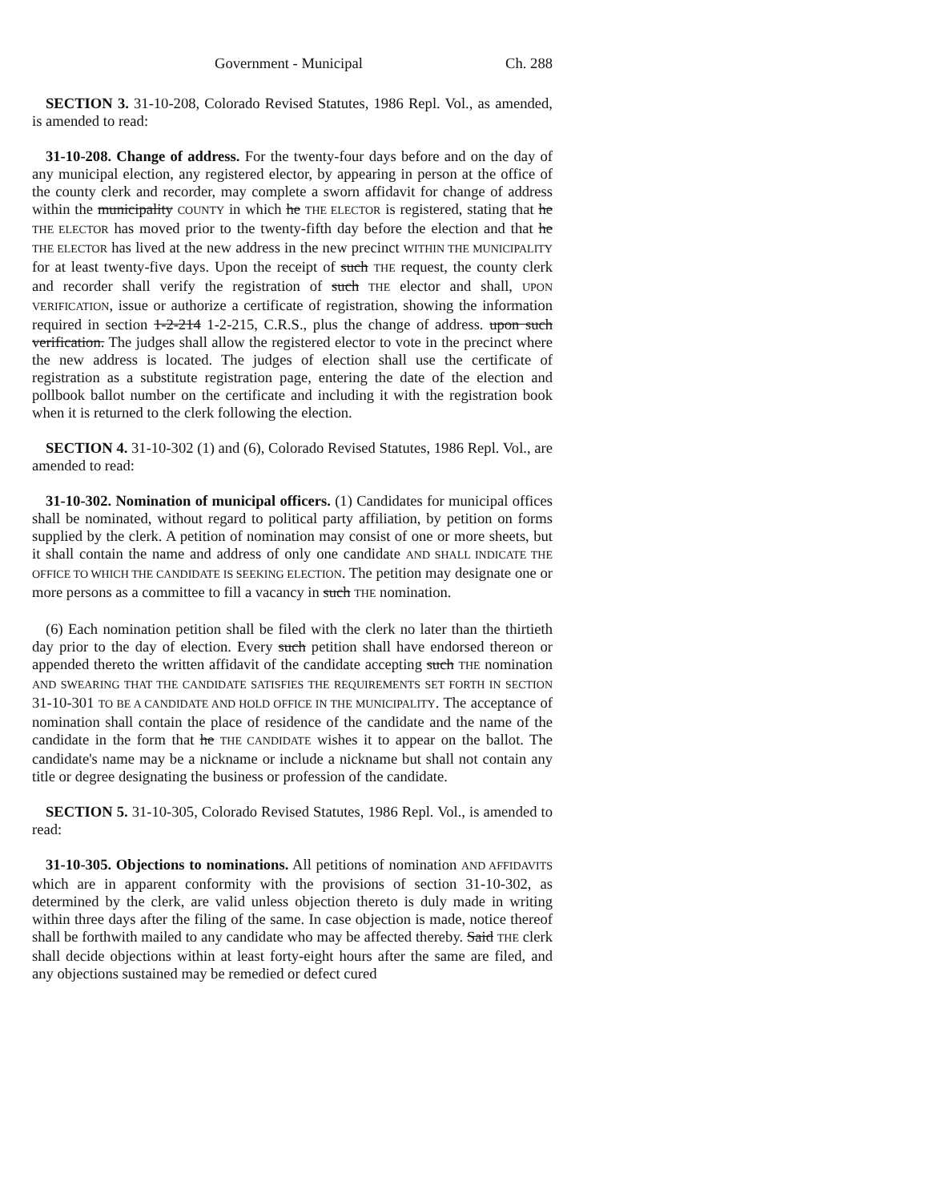Government - Municipal Ch. 288
SECTION 3. 31-10-208, Colorado Revised Statutes, 1986 Repl. Vol., as amended, is amended to read:
31-10-208. Change of address. For the twenty-four days before and on the day of any municipal election, any registered elector, by appearing in person at the office of the county clerk and recorder, may complete a sworn affidavit for change of address within the municipality COUNTY in which he THE ELECTOR is registered, stating that he THE ELECTOR has moved prior to the twenty-fifth day before the election and that he THE ELECTOR has lived at the new address in the new precinct WITHIN THE MUNICIPALITY for at least twenty-five days. Upon the receipt of such THE request, the county clerk and recorder shall verify the registration of such THE elector and shall, UPON VERIFICATION, issue or authorize a certificate of registration, showing the information required in section 1-2-214 1-2-215, C.R.S., plus the change of address. upon such verification. The judges shall allow the registered elector to vote in the precinct where the new address is located. The judges of election shall use the certificate of registration as a substitute registration page, entering the date of the election and pollbook ballot number on the certificate and including it with the registration book when it is returned to the clerk following the election.
SECTION 4. 31-10-302 (1) and (6), Colorado Revised Statutes, 1986 Repl. Vol., are amended to read:
31-10-302. Nomination of municipal officers. (1) Candidates for municipal offices shall be nominated, without regard to political party affiliation, by petition on forms supplied by the clerk. A petition of nomination may consist of one or more sheets, but it shall contain the name and address of only one candidate AND SHALL INDICATE THE OFFICE TO WHICH THE CANDIDATE IS SEEKING ELECTION. The petition may designate one or more persons as a committee to fill a vacancy in such THE nomination.
(6) Each nomination petition shall be filed with the clerk no later than the thirtieth day prior to the day of election. Every such petition shall have endorsed thereon or appended thereto the written affidavit of the candidate accepting such THE nomination AND SWEARING THAT THE CANDIDATE SATISFIES THE REQUIREMENTS SET FORTH IN SECTION 31-10-301 TO BE A CANDIDATE AND HOLD OFFICE IN THE MUNICIPALITY. The acceptance of nomination shall contain the place of residence of the candidate and the name of the candidate in the form that he THE CANDIDATE wishes it to appear on the ballot. The candidate's name may be a nickname or include a nickname but shall not contain any title or degree designating the business or profession of the candidate.
SECTION 5. 31-10-305, Colorado Revised Statutes, 1986 Repl. Vol., is amended to read:
31-10-305. Objections to nominations. All petitions of nomination AND AFFIDAVITS which are in apparent conformity with the provisions of section 31-10-302, as determined by the clerk, are valid unless objection thereto is duly made in writing within three days after the filing of the same. In case objection is made, notice thereof shall be forthwith mailed to any candidate who may be affected thereby. Said THE clerk shall decide objections within at least forty-eight hours after the same are filed, and any objections sustained may be remedied or defect cured